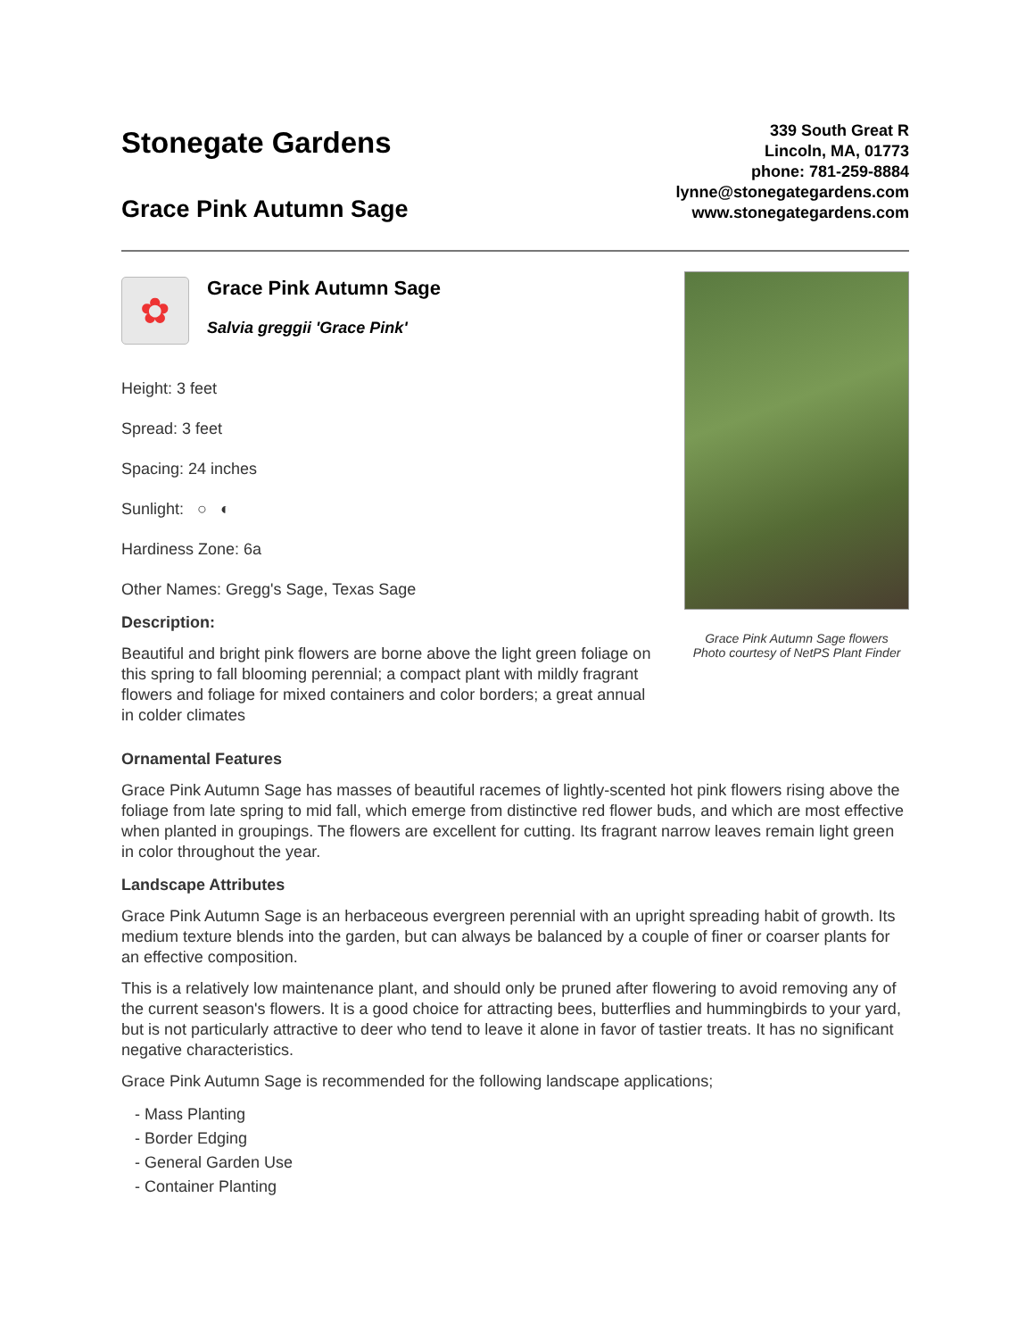Stonegate Gardens
Grace Pink Autumn Sage
339 South Great R
Lincoln, MA, 01773
phone: 781-259-8884
lynne@stonegategardens.com
www.stonegategardens.com
✿
Grace Pink Autumn Sage
Salvia greggii 'Grace Pink'
Height: 3 feet
Spread: 3 feet
Spacing: 24 inches
Sunlight: ○ ◐
Hardiness Zone: 6a
Other Names: Gregg's Sage, Texas Sage
Description:
Beautiful and bright pink flowers are borne above the light green foliage on this spring to fall blooming perennial; a compact plant with mildly fragrant flowers and foliage for mixed containers and color borders; a great annual in colder climates
Grace Pink Autumn Sage flowers
Photo courtesy of NetPS Plant Finder
Ornamental Features
Grace Pink Autumn Sage has masses of beautiful racemes of lightly-scented hot pink flowers rising above the foliage from late spring to mid fall, which emerge from distinctive red flower buds, and which are most effective when planted in groupings. The flowers are excellent for cutting. Its fragrant narrow leaves remain light green in color throughout the year.
Landscape Attributes
Grace Pink Autumn Sage is an herbaceous evergreen perennial with an upright spreading habit of growth. Its medium texture blends into the garden, but can always be balanced by a couple of finer or coarser plants for an effective composition.
This is a relatively low maintenance plant, and should only be pruned after flowering to avoid removing any of the current season's flowers. It is a good choice for attracting bees, butterflies and hummingbirds to your yard, but is not particularly attractive to deer who tend to leave it alone in favor of tastier treats. It has no significant negative characteristics.
Grace Pink Autumn Sage is recommended for the following landscape applications;
- Mass Planting
- Border Edging
- General Garden Use
- Container Planting